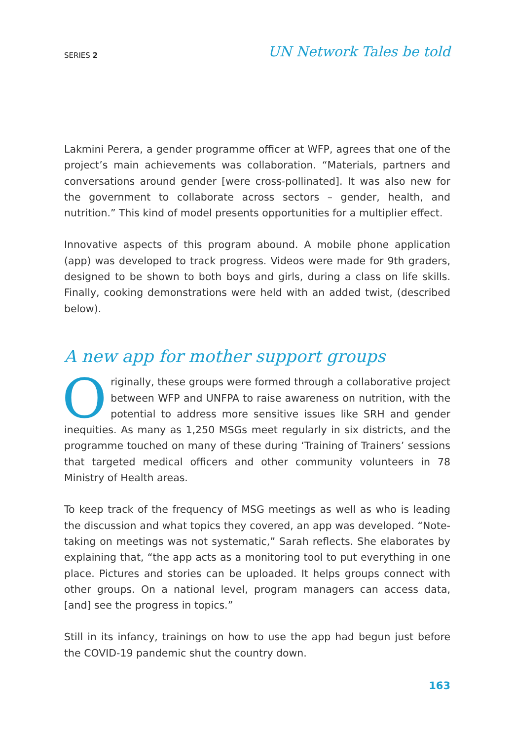SERIES 2
UN Network Tales be told
Lakmini Perera, a gender programme officer at WFP, agrees that one of the project’s main achievements was collaboration. “Materials, partners and conversations around gender [were cross-pollinated]. It was also new for the government to collaborate across sectors – gender, health, and nutrition.” This kind of model presents opportunities for a multiplier effect.
Innovative aspects of this program abound. A mobile phone application (app) was developed to track progress. Videos were made for 9th graders, designed to be shown to both boys and girls, during a class on life skills. Finally, cooking demonstrations were held with an added twist, (described below).
A new app for mother support groups
Originally, these groups were formed through a collaborative project between WFP and UNFPA to raise awareness on nutrition, with the potential to address more sensitive issues like SRH and gender inequities. As many as 1,250 MSGs meet regularly in six districts, and the programme touched on many of these during ‘Training of Trainers’ sessions that targeted medical officers and other community volunteers in 78 Ministry of Health areas.
To keep track of the frequency of MSG meetings as well as who is leading the discussion and what topics they covered, an app was developed. “Note-taking on meetings was not systematic,” Sarah reflects. She elaborates by explaining that, “the app acts as a monitoring tool to put everything in one place. Pictures and stories can be uploaded. It helps groups connect with other groups. On a national level, program managers can access data, [and] see the progress in topics.”
Still in its infancy, trainings on how to use the app had begun just before the COVID-19 pandemic shut the country down.
163